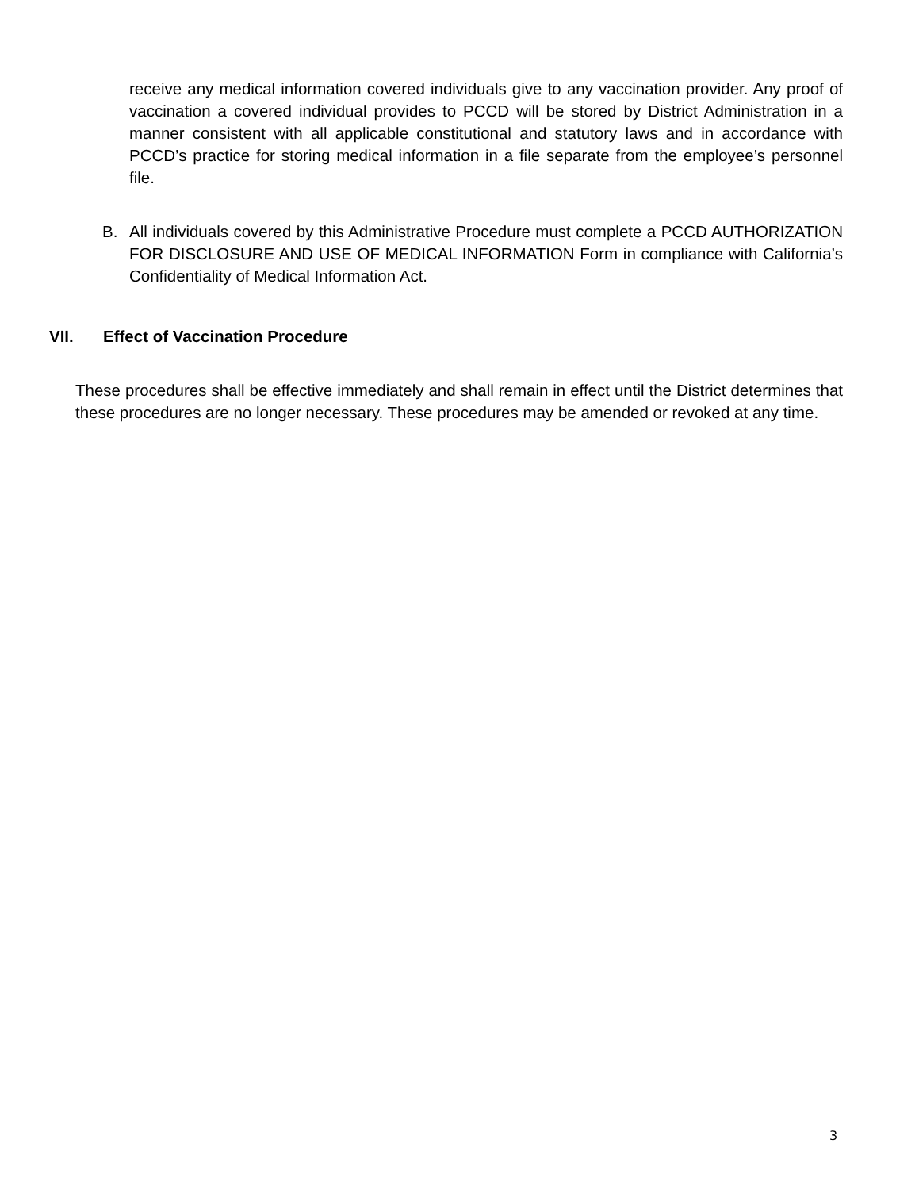receive any medical information covered individuals give to any vaccination provider. Any proof of vaccination a covered individual provides to PCCD will be stored by District Administration in a manner consistent with all applicable constitutional and statutory laws and in accordance with PCCD’s practice for storing medical information in a file separate from the employee’s personnel file.
B. All individuals covered by this Administrative Procedure must complete a PCCD AUTHORIZATION FOR DISCLOSURE AND USE OF MEDICAL INFORMATION Form in compliance with California’s Confidentiality of Medical Information Act.
VII. Effect of Vaccination Procedure
These procedures shall be effective immediately and shall remain in effect until the District determines that these procedures are no longer necessary. These procedures may be amended or revoked at any time.
3